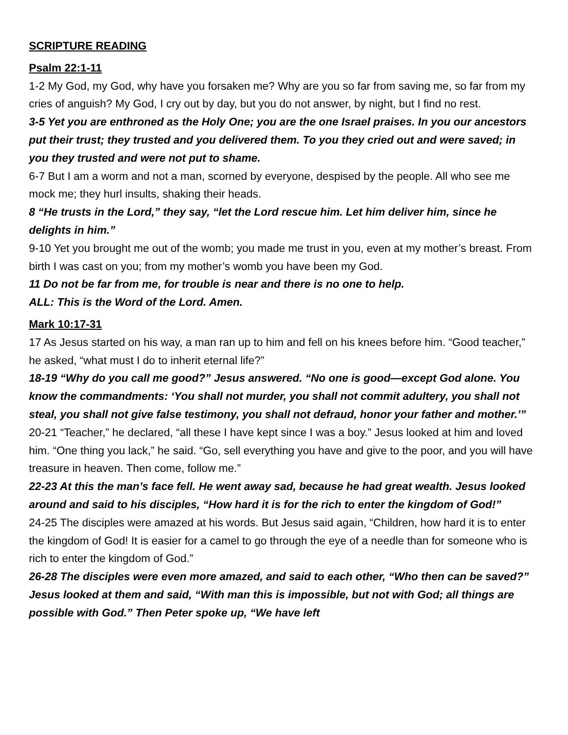SCRIPTURE READING
Psalm 22:1-11
1-2 My God, my God, why have you forsaken me? Why are you so far from saving me, so far from my cries of anguish? My God, I cry out by day, but you do not answer, by night, but I find no rest.
3-5 Yet you are enthroned as the Holy One; you are the one Israel praises. In you our ancestors put their trust; they trusted and you delivered them. To you they cried out and were saved; in you they trusted and were not put to shame.
6-7 But I am a worm and not a man, scorned by everyone, despised by the people. All who see me mock me; they hurl insults, shaking their heads.
8 “He trusts in the Lord,” they say, “let the Lord rescue him. Let him deliver him, since he delights in him.”
9-10 Yet you brought me out of the womb; you made me trust in you, even at my mother’s breast. From birth I was cast on you; from my mother’s womb you have been my God.
11 Do not be far from me, for trouble is near and there is no one to help.
ALL: This is the Word of the Lord. Amen.
Mark 10:17-31
17 As Jesus started on his way, a man ran up to him and fell on his knees before him. “Good teacher,” he asked, “what must I do to inherit eternal life?”
18-19 “Why do you call me good?” Jesus answered. “No one is good—except God alone. You know the commandments: ‘You shall not murder, you shall not commit adultery, you shall not steal, you shall not give false testimony, you shall not defraud, honor your father and mother.’”
20-21 “Teacher,” he declared, “all these I have kept since I was a boy.” Jesus looked at him and loved him. “One thing you lack,” he said. “Go, sell everything you have and give to the poor, and you will have treasure in heaven. Then come, follow me.”
22-23 At this the man’s face fell. He went away sad, because he had great wealth. Jesus looked around and said to his disciples, “How hard it is for the rich to enter the kingdom of God!”
24-25 The disciples were amazed at his words. But Jesus said again, “Children, how hard it is to enter the kingdom of God! It is easier for a camel to go through the eye of a needle than for someone who is rich to enter the kingdom of God.”
26-28 The disciples were even more amazed, and said to each other, “Who then can be saved?” Jesus looked at them and said, “With man this is impossible, but not with God; all things are possible with God.” Then Peter spoke up, “We have left